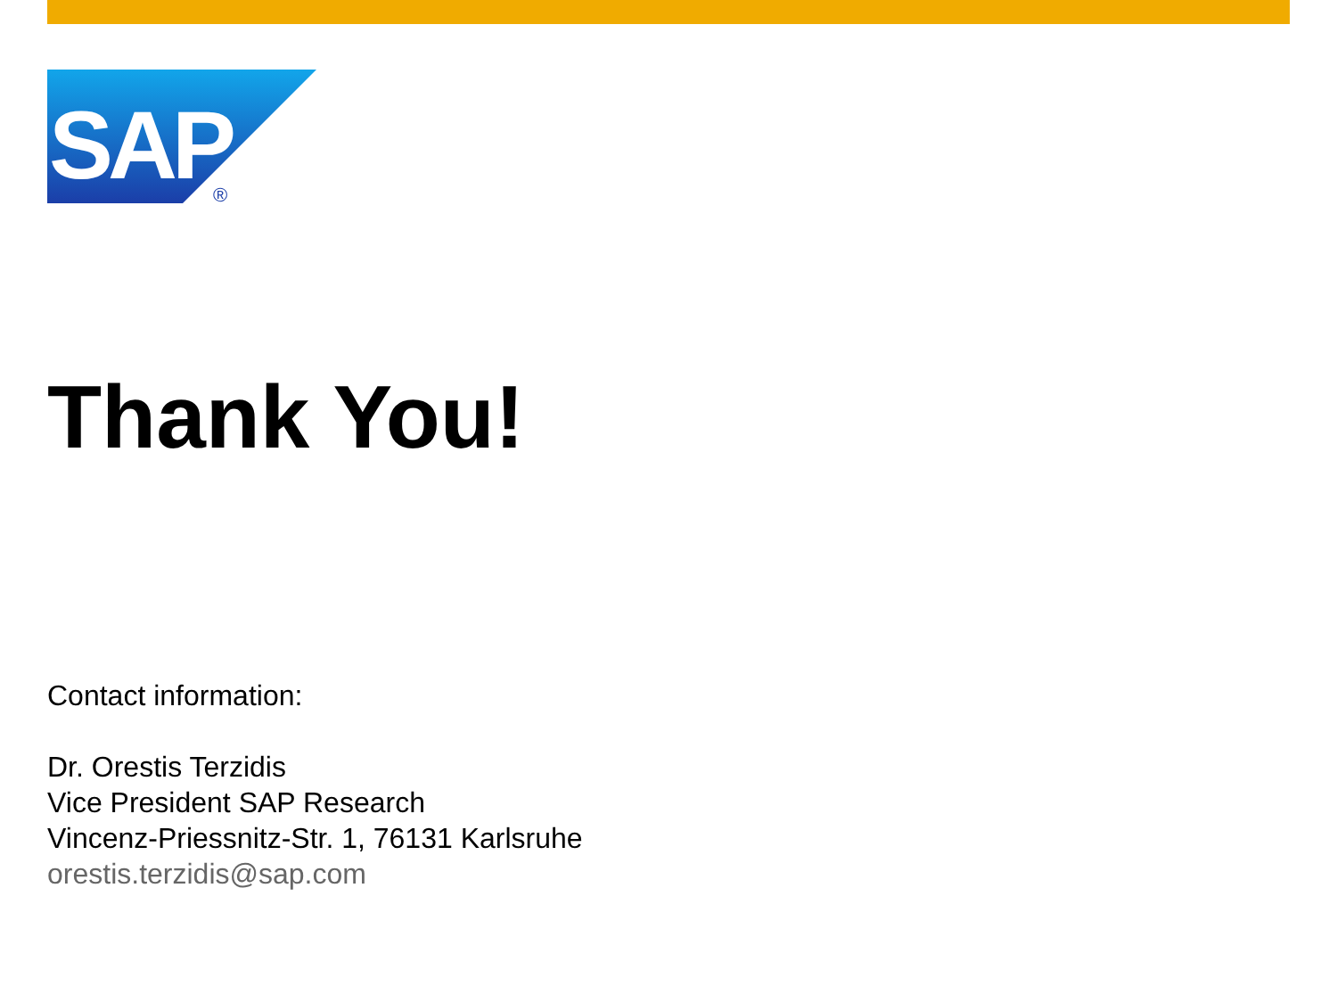SAP
®
Thank You!
Contact information:
Dr. Orestis Terzidis
Vice President SAP Research
Vincenz-Priessnitz-Str. 1, 76131 Karlsruhe
orestis.terzidis@sap.com